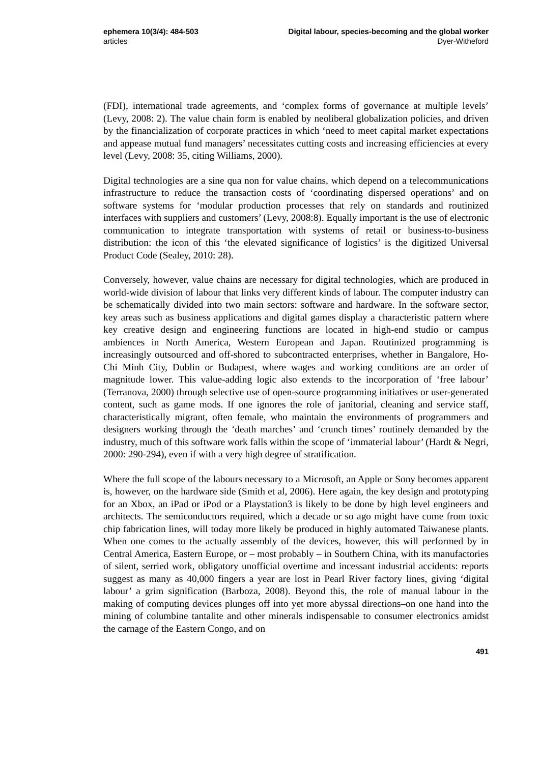ephemera 10(3/4): 484-503
articles
Digital labour, species-becoming and the global worker
Dyer-Witheford
(FDI), international trade agreements, and ‘complex forms of governance at multiple levels’ (Levy, 2008: 2). The value chain form is enabled by neoliberal globalization policies, and driven by the financialization of corporate practices in which ‘need to meet capital market expectations and appease mutual fund managers’ necessitates cutting costs and increasing efficiencies at every level (Levy, 2008: 35, citing Williams, 2000).
Digital technologies are a sine qua non for value chains, which depend on a telecommunications infrastructure to reduce the transaction costs of ‘coordinating dispersed operations’ and on software systems for ‘modular production processes that rely on standards and routinized interfaces with suppliers and customers’ (Levy, 2008:8). Equally important is the use of electronic communication to integrate transportation with systems of retail or business-to-business distribution: the icon of this ‘the elevated significance of logistics’ is the digitized Universal Product Code (Sealey, 2010: 28).
Conversely, however, value chains are necessary for digital technologies, which are produced in world-wide division of labour that links very different kinds of labour. The computer industry can be schematically divided into two main sectors: software and hardware. In the software sector, key areas such as business applications and digital games display a characteristic pattern where key creative design and engineering functions are located in high-end studio or campus ambiences in North America, Western European and Japan. Routinized programming is increasingly outsourced and off-shored to subcontracted enterprises, whether in Bangalore, Ho-Chi Minh City, Dublin or Budapest, where wages and working conditions are an order of magnitude lower. This value-adding logic also extends to the incorporation of ‘free labour’ (Terranova, 2000) through selective use of open-source programming initiatives or user-generated content, such as game mods. If one ignores the role of janitorial, cleaning and service staff, characteristically migrant, often female, who maintain the environments of programmers and designers working through the ‘death marches’ and ‘crunch times’ routinely demanded by the industry, much of this software work falls within the scope of ‘immaterial labour’ (Hardt & Negri, 2000: 290-294), even if with a very high degree of stratification.
Where the full scope of the labours necessary to a Microsoft, an Apple or Sony becomes apparent is, however, on the hardware side (Smith et al, 2006). Here again, the key design and prototyping for an Xbox, an iPad or iPod or a Playstation3 is likely to be done by high level engineers and architects. The semiconductors required, which a decade or so ago might have come from toxic chip fabrication lines, will today more likely be produced in highly automated Taiwanese plants. When one comes to the actually assembly of the devices, however, this will performed by in Central America, Eastern Europe, or – most probably – in Southern China, with its manufactories of silent, serried work, obligatory unofficial overtime and incessant industrial accidents: reports suggest as many as 40,000 fingers a year are lost in Pearl River factory lines, giving ‘digital labour’ a grim signification (Barboza, 2008). Beyond this, the role of manual labour in the making of computing devices plunges off into yet more abyssal directions–on one hand into the mining of columbine tantalite and other minerals indispensable to consumer electronics amidst the carnage of the Eastern Congo, and on
491